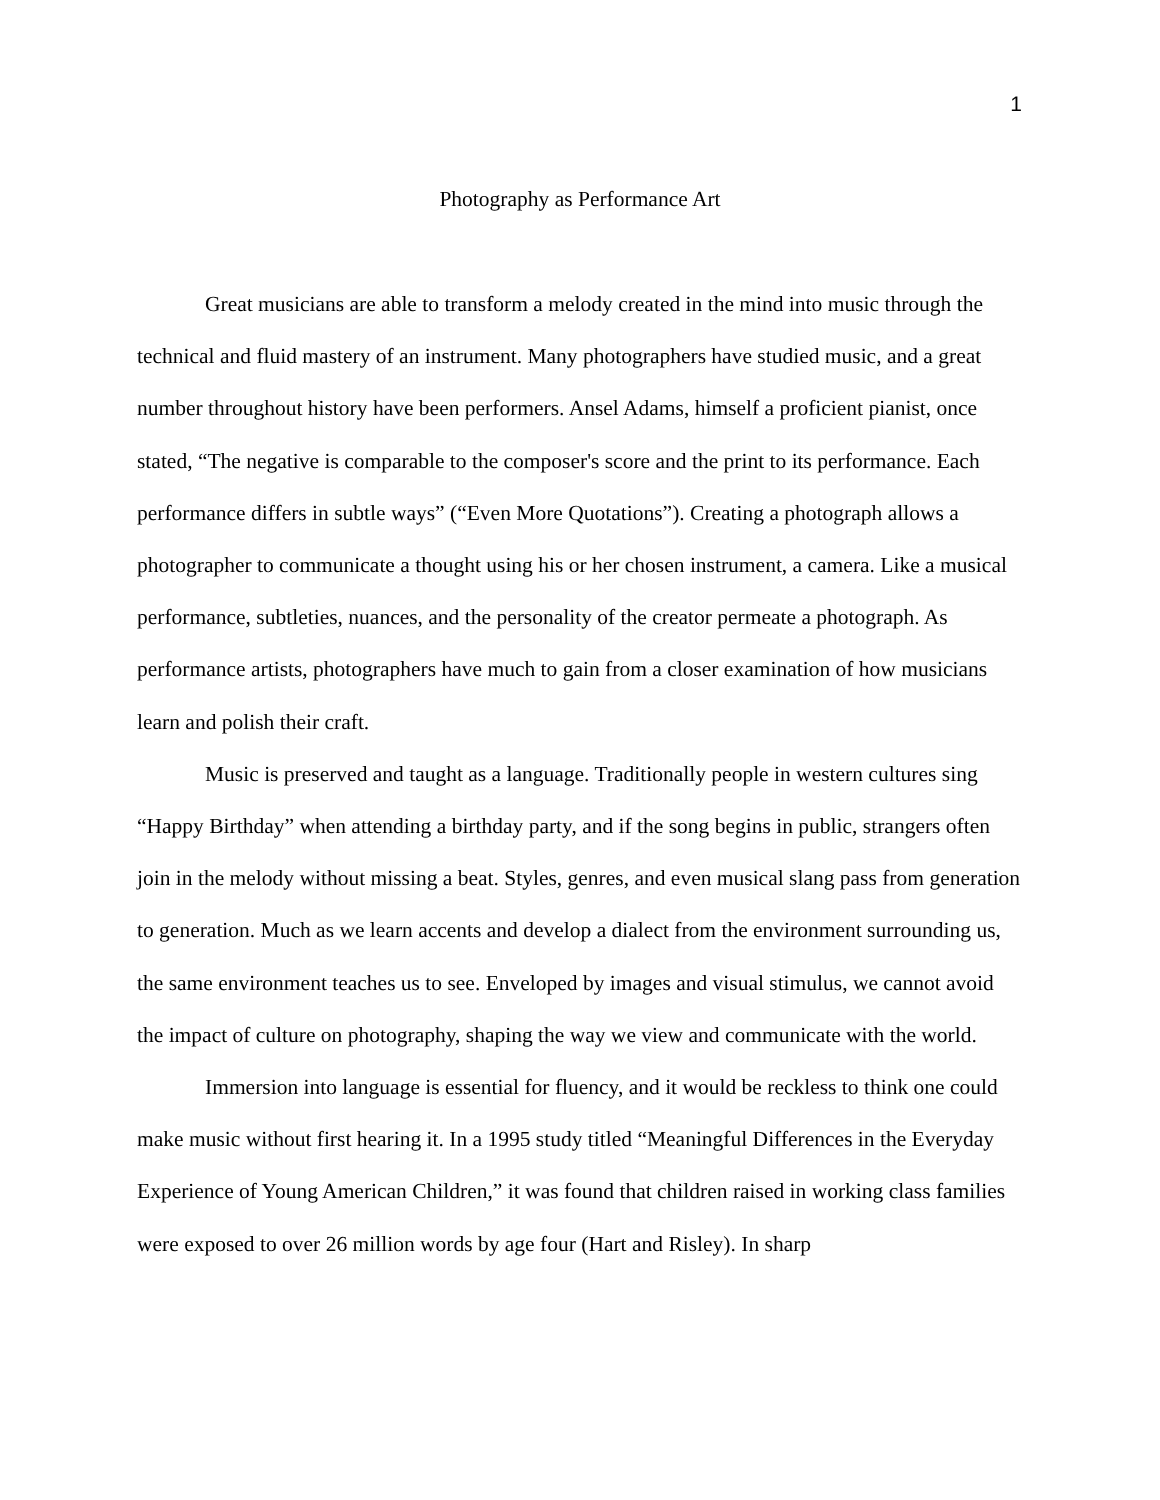1
Photography as Performance Art
Great musicians are able to transform a melody created in the mind into music through the technical and fluid mastery of an instrument. Many photographers have studied music, and a great number throughout history have been performers. Ansel Adams, himself a proficient pianist, once stated, “The negative is comparable to the composer's score and the print to its performance. Each performance differs in subtle ways” (“Even More Quotations”). Creating a photograph allows a photographer to communicate a thought using his or her chosen instrument, a camera. Like a musical performance, subtleties, nuances, and the personality of the creator permeate a photograph. As performance artists, photographers have much to gain from a closer examination of how musicians learn and polish their craft.
Music is preserved and taught as a language. Traditionally people in western cultures sing “Happy Birthday” when attending a birthday party, and if the song begins in public, strangers often join in the melody without missing a beat. Styles, genres, and even musical slang pass from generation to generation. Much as we learn accents and develop a dialect from the environment surrounding us, the same environment teaches us to see. Enveloped by images and visual stimulus, we cannot avoid the impact of culture on photography, shaping the way we view and communicate with the world.
Immersion into language is essential for fluency, and it would be reckless to think one could make music without first hearing it. In a 1995 study titled “Meaningful Differences in the Everyday Experience of Young American Children,” it was found that children raised in working class families were exposed to over 26 million words by age four (Hart and Risley). In sharp